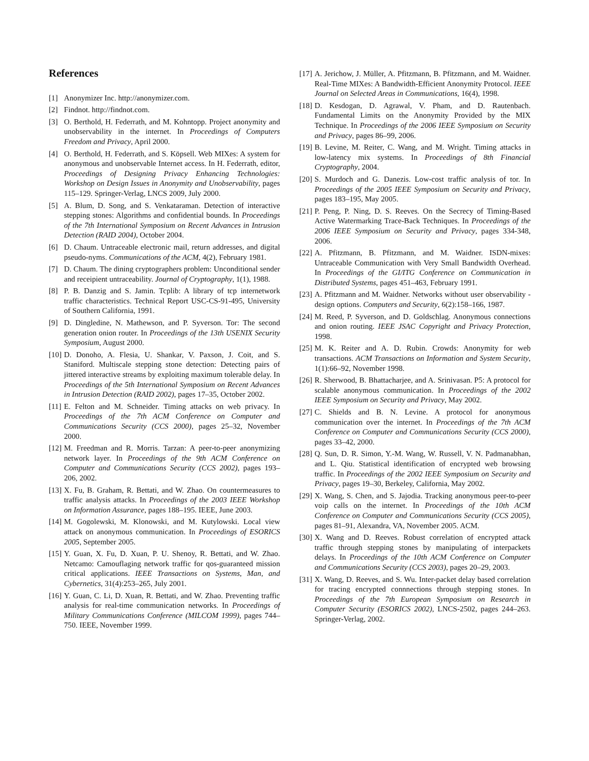References
[1] Anonymizer Inc. http://anonymizer.com.
[2] Findnot. http://findnot.com.
[3] O. Berthold, H. Federrath, and M. Kohntopp. Project anonymity and unobservability in the internet. In Proceedings of Computers Freedom and Privacy, April 2000.
[4] O. Berthold, H. Federrath, and S. Köpsell. Web MIXes: A system for anonymous and unobservable Internet access. In H. Federrath, editor, Proceedings of Designing Privacy Enhancing Technologies: Workshop on Design Issues in Anonymity and Unobservability, pages 115–129. Springer-Verlag, LNCS 2009, July 2000.
[5] A. Blum, D. Song, and S. Venkataraman. Detection of interactive stepping stones: Algorithms and confidential bounds. In Proceedings of the 7th International Symposium on Recent Advances in Intrusion Detection (RAID 2004), October 2004.
[6] D. Chaum. Untraceable electronic mail, return addresses, and digital pseudo-nyms. Communications of the ACM, 4(2), February 1981.
[7] D. Chaum. The dining cryptographers problem: Unconditional sender and receipient untraceability. Journal of Cryptography, 1(1), 1988.
[8] P. B. Danzig and S. Jamin. Tcplib: A library of tcp internetwork traffic characteristics. Technical Report USC-CS-91-495, University of Southern California, 1991.
[9] D. Dingledine, N. Mathewson, and P. Syverson. Tor: The second generation onion router. In Proceedings of the 13th USENIX Security Symposium, August 2000.
[10] D. Donoho, A. Flesia, U. Shankar, V. Paxson, J. Coit, and S. Staniford. Multiscale stepping stone detection: Detecting pairs of jittered interactive streams by exploiting maximum tolerable delay. In Proceedings of the 5th International Symposium on Recent Advances in Intrusion Detection (RAID 2002), pages 17–35, October 2002.
[11] E. Felton and M. Schneider. Timing attacks on web privacy. In Proceedings of the 7th ACM Conference on Computer and Communications Security (CCS 2000), pages 25–32, November 2000.
[12] M. Freedman and R. Morris. Tarzan: A peer-to-peer anonymizing network layer. In Proceedings of the 9th ACM Conference on Computer and Communications Security (CCS 2002), pages 193–206, 2002.
[13] X. Fu, B. Graham, R. Bettati, and W. Zhao. On countermeasures to traffic analysis attacks. In Proceedings of the 2003 IEEE Workshop on Information Assurance, pages 188–195. IEEE, June 2003.
[14] M. Gogolewski, M. Klonowski, and M. Kutylowski. Local view attack on anonymous communication. In Proceedings of ESORICS 2005, September 2005.
[15] Y. Guan, X. Fu, D. Xuan, P. U. Shenoy, R. Bettati, and W. Zhao. Netcamo: Camouflaging network traffic for qos-guaranteed mission critical applications. IEEE Transactions on Systems, Man, and Cybernetics, 31(4):253–265, July 2001.
[16] Y. Guan, C. Li, D. Xuan, R. Bettati, and W. Zhao. Preventing traffic analysis for real-time communication networks. In Proceedings of Military Communications Conference (MILCOM 1999), pages 744–750. IEEE, November 1999.
[17] A. Jerichow, J. Müller, A. Pfitzmann, B. Pfitzmann, and M. Waidner. Real-Time MIXes: A Bandwidth-Efficient Anonymity Protocol. IEEE Journal on Selected Areas in Communications, 16(4), 1998.
[18] D. Kesdogan, D. Agrawal, V. Pham, and D. Rautenbach. Fundamental Limits on the Anonymity Provided by the MIX Technique. In Proceedings of the 2006 IEEE Symposium on Security and Privacy, pages 86–99, 2006.
[19] B. Levine, M. Reiter, C. Wang, and M. Wright. Timing attacks in low-latency mix systems. In Proceedings of 8th Financial Cryptography, 2004.
[20] S. Murdoch and G. Danezis. Low-cost traffic analysis of tor. In Proceedings of the 2005 IEEE Symposium on Security and Privacy, pages 183–195, May 2005.
[21] P. Peng, P. Ning, D. S. Reeves. On the Secrecy of Timing-Based Active Watermarking Trace-Back Techniques. In Proceedings of the 2006 IEEE Symposium on Security and Privacy, pages 334-348, 2006.
[22] A. Pfitzmann, B. Pfitzmann, and M. Waidner. ISDN-mixes: Untraceable Communication with Very Small Bandwidth Overhead. In Proceedings of the GI/ITG Conference on Communication in Distributed Systems, pages 451–463, February 1991.
[23] A. Pfitzmann and M. Waidner. Networks without user observability - design options. Computers and Security, 6(2):158–166, 1987.
[24] M. Reed, P. Syverson, and D. Goldschlag. Anonymous connections and onion routing. IEEE JSAC Copyright and Privacy Protection, 1998.
[25] M. K. Reiter and A. D. Rubin. Crowds: Anonymity for web transactions. ACM Transactions on Information and System Security, 1(1):66–92, November 1998.
[26] R. Sherwood, B. Bhattacharjee, and A. Srinivasan. P5: A protocol for scalable anonymous communication. In Proceedings of the 2002 IEEE Symposium on Security and Privacy, May 2002.
[27] C. Shields and B. N. Levine. A protocol for anonymous communication over the internet. In Proceedings of the 7th ACM Conference on Computer and Communications Security (CCS 2000), pages 33–42, 2000.
[28] Q. Sun, D. R. Simon, Y.-M. Wang, W. Russell, V. N. Padmanabhan, and L. Qiu. Statistical identification of encrypted web browsing traffic. In Proceedings of the 2002 IEEE Symposium on Security and Privacy, pages 19–30, Berkeley, California, May 2002.
[29] X. Wang, S. Chen, and S. Jajodia. Tracking anonymous peer-to-peer voip calls on the internet. In Proceedings of the 10th ACM Conference on Computer and Communications Security (CCS 2005), pages 81–91, Alexandra, VA, November 2005. ACM.
[30] X. Wang and D. Reeves. Robust correlation of encrypted attack traffic through stepping stones by manipulating of interpackets delays. In Proceedings of the 10th ACM Conference on Computer and Communications Security (CCS 2003), pages 20–29, 2003.
[31] X. Wang, D. Reeves, and S. Wu. Inter-packet delay based correlation for tracing encrypted connnections through stepping stones. In Proceedings of the 7th European Symposium on Research in Computer Security (ESORICS 2002), LNCS-2502, pages 244–263. Springer-Verlag, 2002.